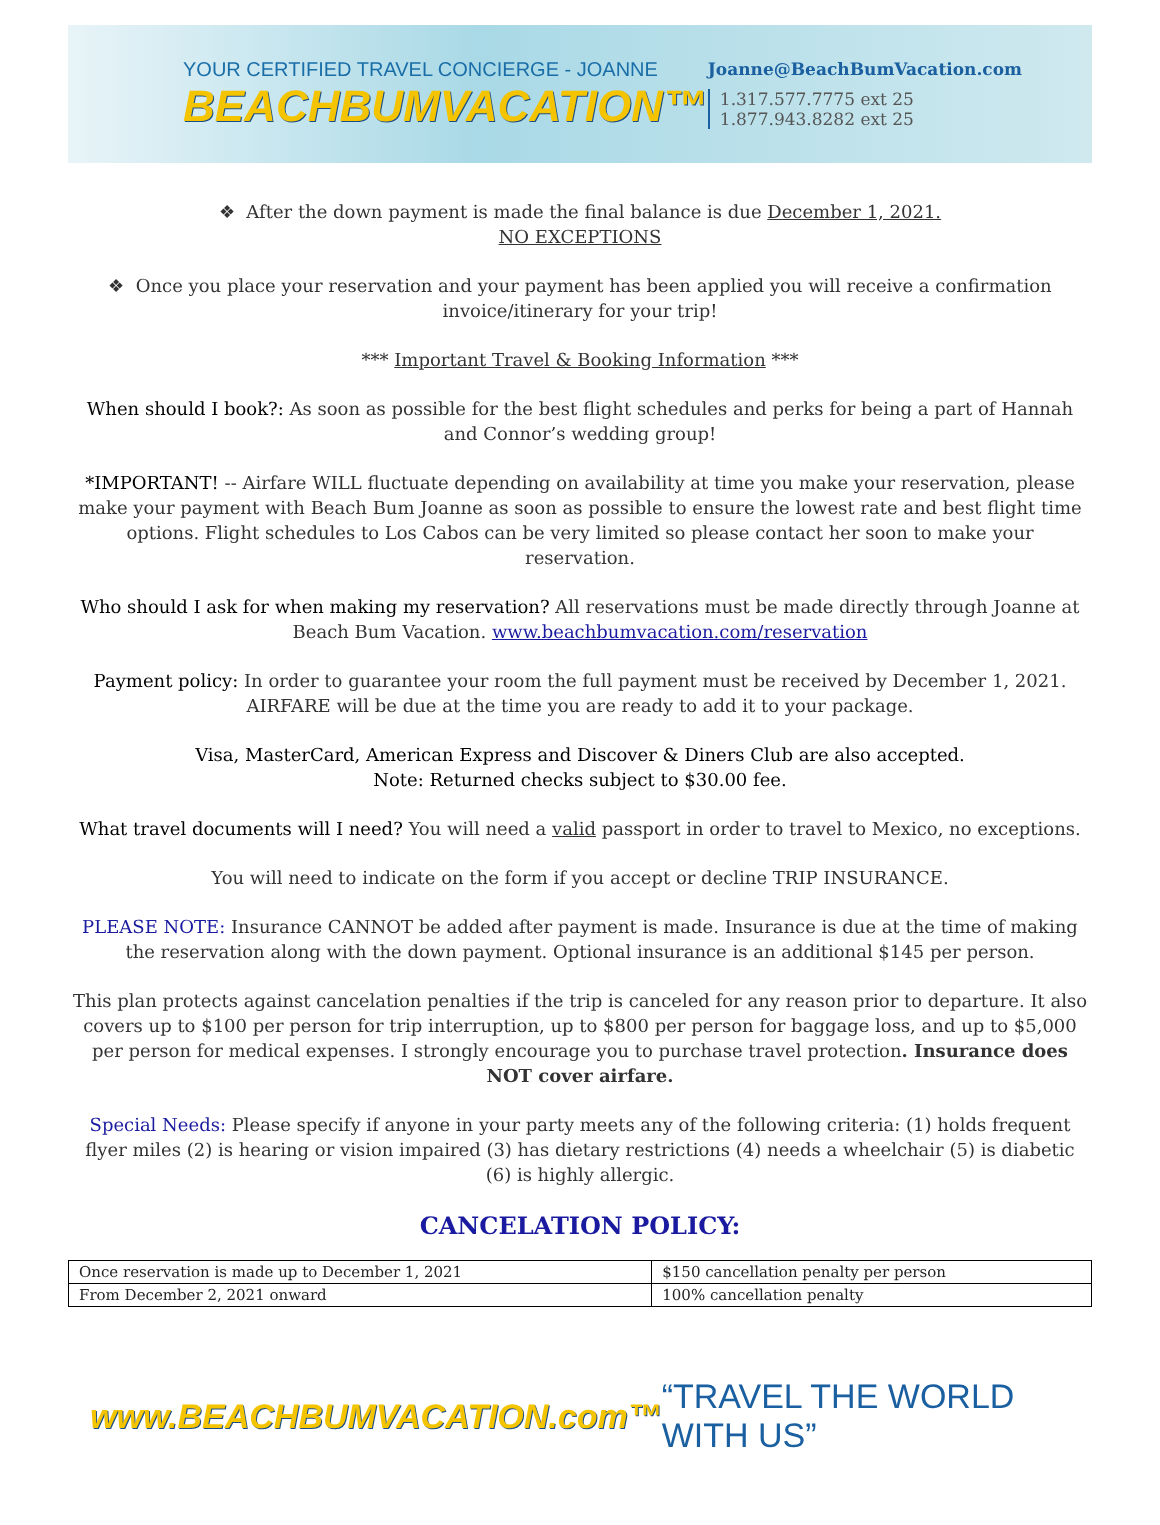YOUR CERTIFIED TRAVEL CONCIERGE - JOANNE
BEACHBUMVACATION™
Joanne@BeachBumVacation.com
1.317.577.7775 ext 25
1.877.943.8282 ext 25
❖ After the down payment is made the final balance is due December 1, 2021.
NO EXCEPTIONS
❖ Once you place your reservation and your payment has been applied you will receive a confirmation invoice/itinerary for your trip!
*** Important Travel & Booking Information ***
When should I book?: As soon as possible for the best flight schedules and perks for being a part of Hannah and Connor’s wedding group!
*IMPORTANT! -- Airfare WILL fluctuate depending on availability at time you make your reservation, please make your payment with Beach Bum Joanne as soon as possible to ensure the lowest rate and best flight time options. Flight schedules to Los Cabos can be very limited so please contact her soon to make your reservation.
Who should I ask for when making my reservation? All reservations must be made directly through Joanne at Beach Bum Vacation. www.beachbumvacation.com/reservation
Payment policy: In order to guarantee your room the full payment must be received by December 1, 2021. AIRFARE will be due at the time you are ready to add it to your package.
Visa, MasterCard, American Express and Discover & Diners Club are also accepted.
Note: Returned checks subject to $30.00 fee.
What travel documents will I need? You will need a valid passport in order to travel to Mexico, no exceptions.
You will need to indicate on the form if you accept or decline TRIP INSURANCE.
PLEASE NOTE: Insurance CANNOT be added after payment is made. Insurance is due at the time of making the reservation along with the down payment. Optional insurance is an additional $145 per person.
This plan protects against cancelation penalties if the trip is canceled for any reason prior to departure. It also covers up to $100 per person for trip interruption, up to $800 per person for baggage loss, and up to $5,000 per person for medical expenses. I strongly encourage you to purchase travel protection. Insurance does NOT cover airfare.
Special Needs: Please specify if anyone in your party meets any of the following criteria: (1) holds frequent flyer miles (2) is hearing or vision impaired (3) has dietary restrictions (4) needs a wheelchair (5) is diabetic (6) is highly allergic.
CANCELATION POLICY:
| Once reservation is made up to December 1, 2021 | $150 cancellation penalty per person |
| From December 2, 2021 onward | 100% cancellation penalty |
www.BEACHBUMVACATION.com™ “TRAVEL THE WORLD WITH US”